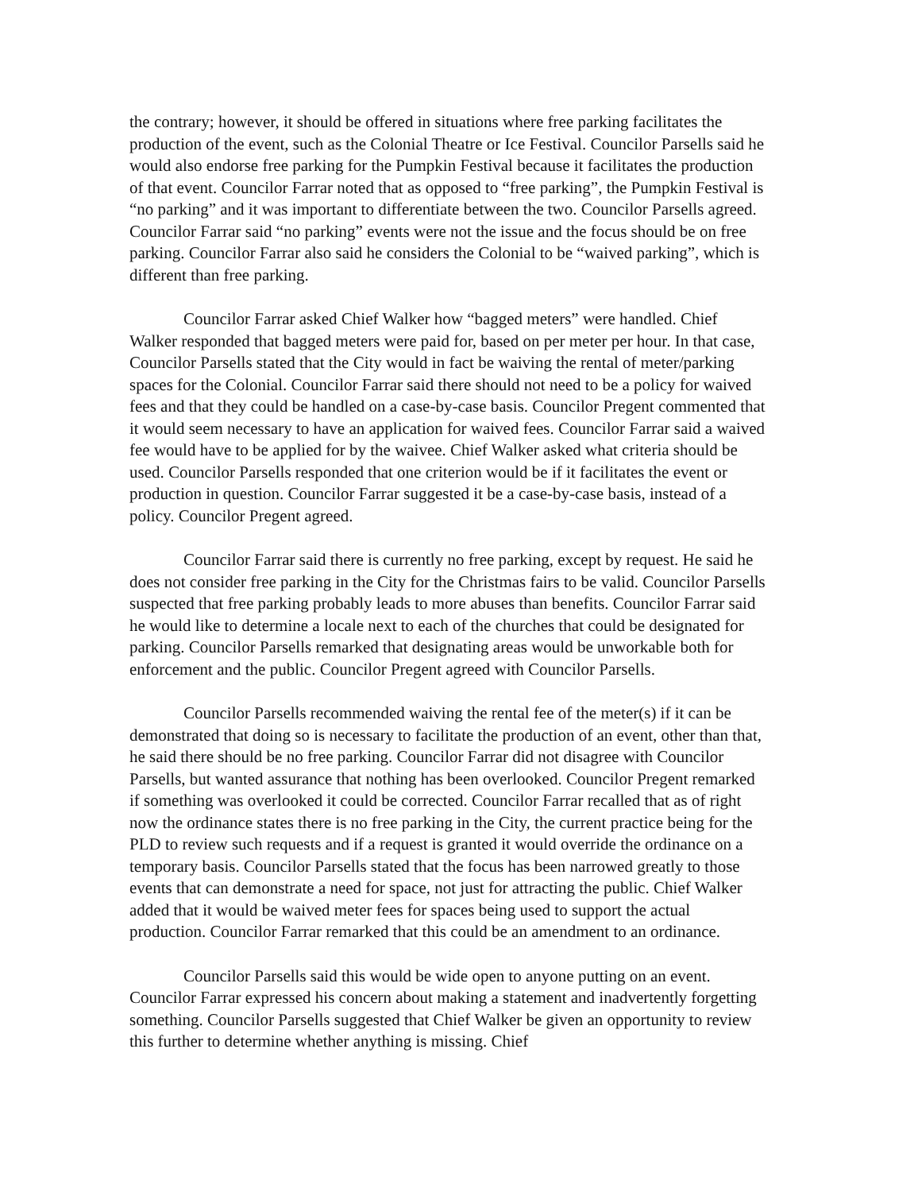the contrary; however, it should be offered in situations where free parking facilitates the production of the event, such as the Colonial Theatre or Ice Festival. Councilor Parsells said he would also endorse free parking for the Pumpkin Festival because it facilitates the production of that event. Councilor Farrar noted that as opposed to “free parking”, the Pumpkin Festival is “no parking” and it was important to differentiate between the two. Councilor Parsells agreed. Councilor Farrar said “no parking” events were not the issue and the focus should be on free parking. Councilor Farrar also said he considers the Colonial to be “waived parking”, which is different than free parking.
Councilor Farrar asked Chief Walker how “bagged meters” were handled. Chief Walker responded that bagged meters were paid for, based on per meter per hour. In that case, Councilor Parsells stated that the City would in fact be waiving the rental of meter/parking spaces for the Colonial. Councilor Farrar said there should not need to be a policy for waived fees and that they could be handled on a case-by-case basis. Councilor Pregent commented that it would seem necessary to have an application for waived fees. Councilor Farrar said a waived fee would have to be applied for by the waivee. Chief Walker asked what criteria should be used. Councilor Parsells responded that one criterion would be if it facilitates the event or production in question. Councilor Farrar suggested it be a case-by-case basis, instead of a policy. Councilor Pregent agreed.
Councilor Farrar said there is currently no free parking, except by request. He said he does not consider free parking in the City for the Christmas fairs to be valid. Councilor Parsells suspected that free parking probably leads to more abuses than benefits. Councilor Farrar said he would like to determine a locale next to each of the churches that could be designated for parking. Councilor Parsells remarked that designating areas would be unworkable both for enforcement and the public. Councilor Pregent agreed with Councilor Parsells.
Councilor Parsells recommended waiving the rental fee of the meter(s) if it can be demonstrated that doing so is necessary to facilitate the production of an event, other than that, he said there should be no free parking. Councilor Farrar did not disagree with Councilor Parsells, but wanted assurance that nothing has been overlooked. Councilor Pregent remarked if something was overlooked it could be corrected. Councilor Farrar recalled that as of right now the ordinance states there is no free parking in the City, the current practice being for the PLD to review such requests and if a request is granted it would override the ordinance on a temporary basis. Councilor Parsells stated that the focus has been narrowed greatly to those events that can demonstrate a need for space, not just for attracting the public. Chief Walker added that it would be waived meter fees for spaces being used to support the actual production. Councilor Farrar remarked that this could be an amendment to an ordinance.
Councilor Parsells said this would be wide open to anyone putting on an event. Councilor Farrar expressed his concern about making a statement and inadvertently forgetting something. Councilor Parsells suggested that Chief Walker be given an opportunity to review this further to determine whether anything is missing. Chief